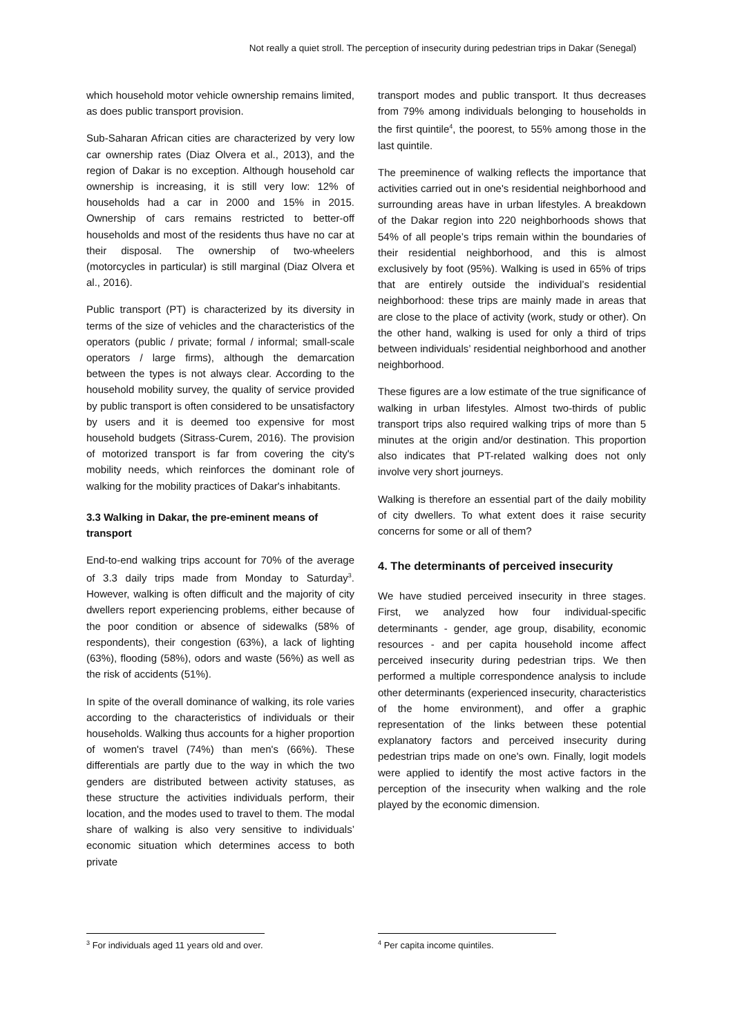Not really a quiet stroll. The perception of insecurity during pedestrian trips in Dakar (Senegal)
which household motor vehicle ownership remains limited, as does public transport provision.
Sub-Saharan African cities are characterized by very low car ownership rates (Diaz Olvera et al., 2013), and the region of Dakar is no exception. Although household car ownership is increasing, it is still very low: 12% of households had a car in 2000 and 15% in 2015. Ownership of cars remains restricted to better-off households and most of the residents thus have no car at their disposal. The ownership of two-wheelers (motorcycles in particular) is still marginal (Diaz Olvera et al., 2016).
Public transport (PT) is characterized by its diversity in terms of the size of vehicles and the characteristics of the operators (public / private; formal / informal; small-scale operators / large firms), although the demarcation between the types is not always clear. According to the household mobility survey, the quality of service provided by public transport is often considered to be unsatisfactory by users and it is deemed too expensive for most household budgets (Sitrass-Curem, 2016). The provision of motorized transport is far from covering the city's mobility needs, which reinforces the dominant role of walking for the mobility practices of Dakar's inhabitants.
3.3 Walking in Dakar, the pre-eminent means of transport
End-to-end walking trips account for 70% of the average of 3.3 daily trips made from Monday to Saturday<sup>3</sup>. However, walking is often difficult and the majority of city dwellers report experiencing problems, either because of the poor condition or absence of sidewalks (58% of respondents), their congestion (63%), a lack of lighting (63%), flooding (58%), odors and waste (56%) as well as the risk of accidents (51%).
In spite of the overall dominance of walking, its role varies according to the characteristics of individuals or their households. Walking thus accounts for a higher proportion of women's travel (74%) than men's (66%). These differentials are partly due to the way in which the two genders are distributed between activity statuses, as these structure the activities individuals perform, their location, and the modes used to travel to them. The modal share of walking is also very sensitive to individuals’ economic situation which determines access to both private
<sup>3</sup> For individuals aged 11 years old and over.
transport modes and public transport. It thus decreases from 79% among individuals belonging to households in the first quintile<sup>4</sup>, the poorest, to 55% among those in the last quintile.
The preeminence of walking reflects the importance that activities carried out in one's residential neighborhood and surrounding areas have in urban lifestyles. A breakdown of the Dakar region into 220 neighborhoods shows that 54% of all people’s trips remain within the boundaries of their residential neighborhood, and this is almost exclusively by foot (95%). Walking is used in 65% of trips that are entirely outside the individual’s residential neighborhood: these trips are mainly made in areas that are close to the place of activity (work, study or other). On the other hand, walking is used for only a third of trips between individuals’ residential neighborhood and another neighborhood.
These figures are a low estimate of the true significance of walking in urban lifestyles. Almost two-thirds of public transport trips also required walking trips of more than 5 minutes at the origin and/or destination. This proportion also indicates that PT-related walking does not only involve very short journeys.
Walking is therefore an essential part of the daily mobility of city dwellers. To what extent does it raise security concerns for some or all of them?
4. The determinants of perceived insecurity
We have studied perceived insecurity in three stages. First, we analyzed how four individual-specific determinants - gender, age group, disability, economic resources - and per capita household income affect perceived insecurity during pedestrian trips. We then performed a multiple correspondence analysis to include other determinants (experienced insecurity, characteristics of the home environment), and offer a graphic representation of the links between these potential explanatory factors and perceived insecurity during pedestrian trips made on one's own. Finally, logit models were applied to identify the most active factors in the perception of the insecurity when walking and the role played by the economic dimension.
<sup>4</sup> Per capita income quintiles.